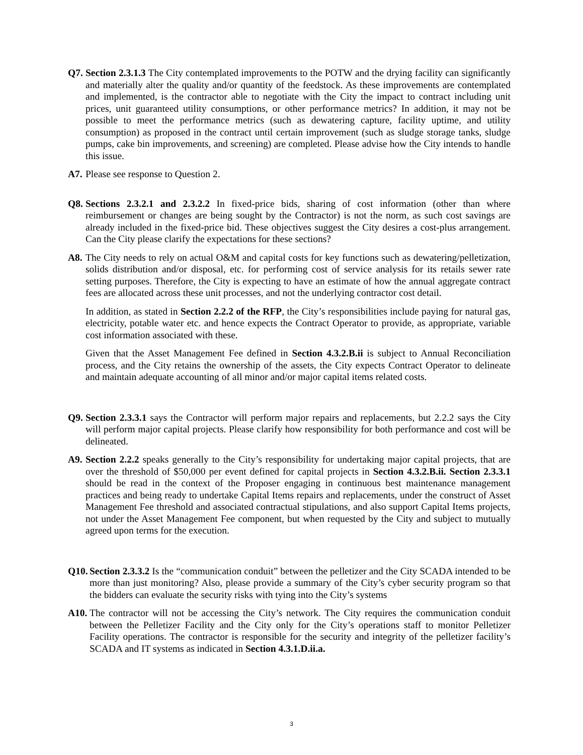Q7. Section 2.3.1.3 The City contemplated improvements to the POTW and the drying facility can significantly and materially alter the quality and/or quantity of the feedstock. As these improvements are contemplated and implemented, is the contractor able to negotiate with the City the impact to contract including unit prices, unit guaranteed utility consumptions, or other performance metrics? In addition, it may not be possible to meet the performance metrics (such as dewatering capture, facility uptime, and utility consumption) as proposed in the contract until certain improvement (such as sludge storage tanks, sludge pumps, cake bin improvements, and screening) are completed. Please advise how the City intends to handle this issue.
A7. Please see response to Question 2.
Q8. Sections 2.3.2.1 and 2.3.2.2 In fixed-price bids, sharing of cost information (other than where reimbursement or changes are being sought by the Contractor) is not the norm, as such cost savings are already included in the fixed-price bid. These objectives suggest the City desires a cost-plus arrangement. Can the City please clarify the expectations for these sections?
A8. The City needs to rely on actual O&M and capital costs for key functions such as dewatering/pelletization, solids distribution and/or disposal, etc. for performing cost of service analysis for its retails sewer rate setting purposes. Therefore, the City is expecting to have an estimate of how the annual aggregate contract fees are allocated across these unit processes, and not the underlying contractor cost detail.
In addition, as stated in Section 2.2.2 of the RFP, the City’s responsibilities include paying for natural gas, electricity, potable water etc. and hence expects the Contract Operator to provide, as appropriate, variable cost information associated with these.
Given that the Asset Management Fee defined in Section 4.3.2.B.ii is subject to Annual Reconciliation process, and the City retains the ownership of the assets, the City expects Contract Operator to delineate and maintain adequate accounting of all minor and/or major capital items related costs.
Q9. Section 2.3.3.1 says the Contractor will perform major repairs and replacements, but 2.2.2 says the City will perform major capital projects. Please clarify how responsibility for both performance and cost will be delineated.
A9. Section 2.2.2 speaks generally to the City’s responsibility for undertaking major capital projects, that are over the threshold of $50,000 per event defined for capital projects in Section 4.3.2.B.ii. Section 2.3.3.1 should be read in the context of the Proposer engaging in continuous best maintenance management practices and being ready to undertake Capital Items repairs and replacements, under the construct of Asset Management Fee threshold and associated contractual stipulations, and also support Capital Items projects, not under the Asset Management Fee component, but when requested by the City and subject to mutually agreed upon terms for the execution.
Q10. Section 2.3.3.2 Is the “communication conduit” between the pelletizer and the City SCADA intended to be more than just monitoring? Also, please provide a summary of the City’s cyber security program so that the bidders can evaluate the security risks with tying into the City’s systems
A10. The contractor will not be accessing the City’s network. The City requires the communication conduit between the Pelletizer Facility and the City only for the City’s operations staff to monitor Pelletizer Facility operations. The contractor is responsible for the security and integrity of the pelletizer facility’s SCADA and IT systems as indicated in Section 4.3.1.D.ii.a.
3